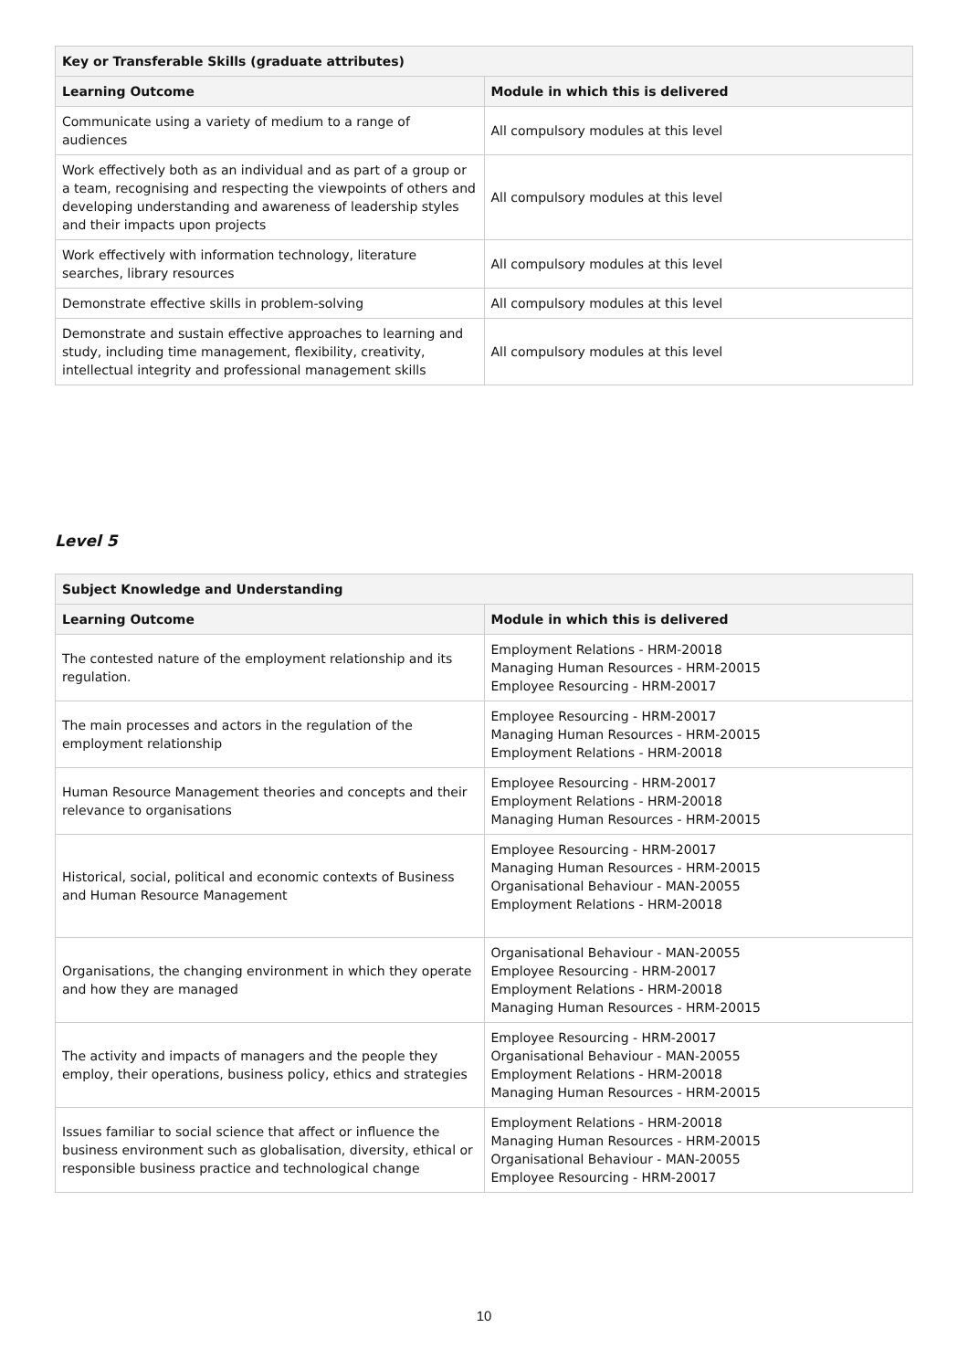| Key or Transferable Skills (graduate attributes) | |
| --- | --- |
| Learning Outcome | Module in which this is delivered |
| Communicate using a variety of medium to a range of audiences | All compulsory modules at this level |
| Work effectively both as an individual and as part of a group or a team, recognising and respecting the viewpoints of others and developing understanding and awareness of leadership styles and their impacts upon projects | All compulsory modules at this level |
| Work effectively with information technology, literature searches, library resources | All compulsory modules at this level |
| Demonstrate effective skills in problem-solving | All compulsory modules at this level |
| Demonstrate and sustain effective approaches to learning and study, including time management, flexibility, creativity, intellectual integrity and professional management skills | All compulsory modules at this level |
Level 5
| Subject Knowledge and Understanding | |
| --- | --- |
| Learning Outcome | Module in which this is delivered |
| The contested nature of the employment relationship and its regulation. | Employment Relations - HRM-20018 Managing Human Resources - HRM-20015 Employee Resourcing - HRM-20017 |
| The main processes and actors in the regulation of the employment relationship | Employee Resourcing - HRM-20017 Managing Human Resources - HRM-20015 Employment Relations - HRM-20018 |
| Human Resource Management theories and concepts and their relevance to organisations | Employee Resourcing - HRM-20017 Employment Relations - HRM-20018 Managing Human Resources - HRM-20015 |
| Historical, social, political and economic contexts of Business and Human Resource Management | Employee Resourcing - HRM-20017 Managing Human Resources - HRM-20015 Organisational Behaviour - MAN-20055 Employment Relations - HRM-20018 |
| Organisations, the changing environment in which they operate and how they are managed | Organisational Behaviour - MAN-20055 Employee Resourcing - HRM-20017 Employment Relations - HRM-20018 Managing Human Resources - HRM-20015 |
| The activity and impacts of managers and the people they employ, their operations, business policy, ethics and strategies | Employee Resourcing - HRM-20017 Organisational Behaviour - MAN-20055 Employment Relations - HRM-20018 Managing Human Resources - HRM-20015 |
| Issues familiar to social science that affect or influence the business environment such as globalisation, diversity, ethical or responsible business practice and technological change | Employment Relations - HRM-20018 Managing Human Resources - HRM-20015 Organisational Behaviour - MAN-20055 Employee Resourcing - HRM-20017 |
10